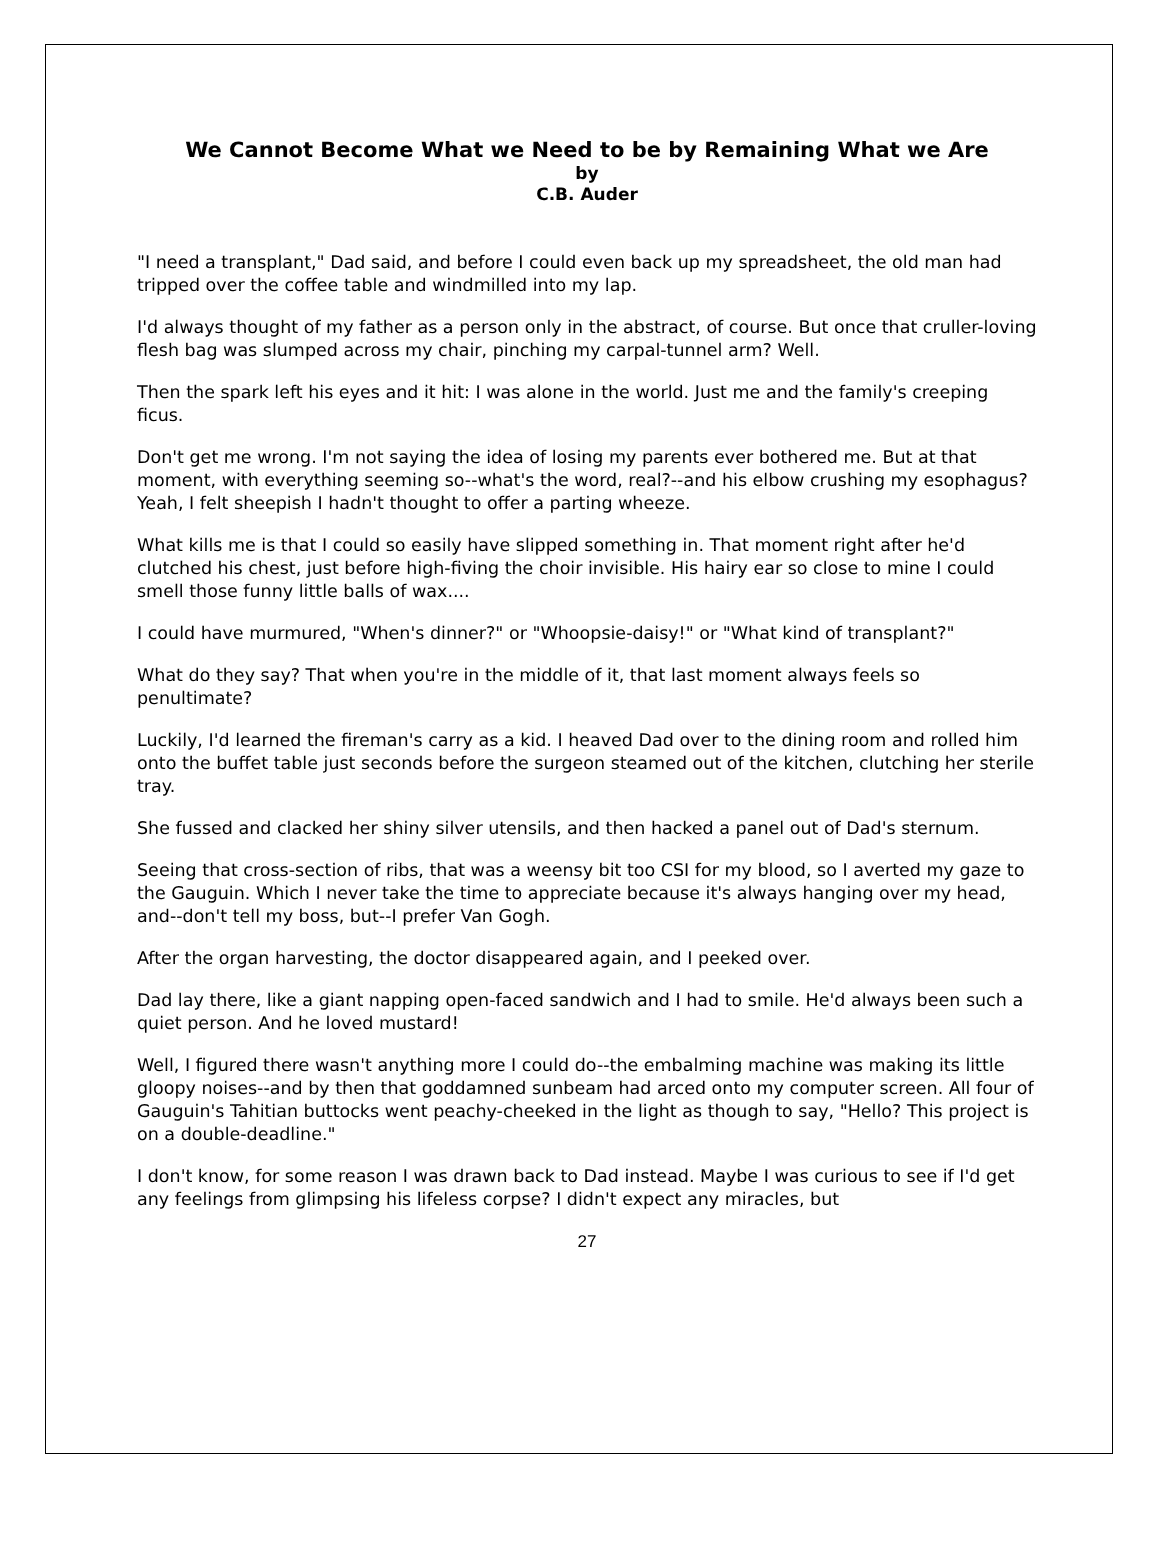We Cannot Become What we Need to be by Remaining What we Are
by
C.B. Auder
"I need a transplant," Dad said, and before I could even back up my spreadsheet, the old man had tripped over the coffee table and windmilled into my lap.
I'd always thought of my father as a person only in the abstract, of course. But once that cruller-loving flesh bag was slumped across my chair, pinching my carpal-tunnel arm? Well.
Then the spark left his eyes and it hit: I was alone in the world. Just me and the family's creeping ficus.
Don't get me wrong. I'm not saying the idea of losing my parents ever bothered me. But at that moment, with everything seeming so--what's the word, real?--and his elbow crushing my esophagus? Yeah, I felt sheepish I hadn't thought to offer a parting wheeze.
What kills me is that I could so easily have slipped something in. That moment right after he'd clutched his chest, just before high-fiving the choir invisible. His hairy ear so close to mine I could smell those funny little balls of wax....
I could have murmured, "When's dinner?" or "Whoopsie-daisy!" or "What kind of transplant?"
What do they say? That when you're in the middle of it, that last moment always feels so penultimate?
Luckily, I'd learned the fireman's carry as a kid. I heaved Dad over to the dining room and rolled him onto the buffet table just seconds before the surgeon steamed out of the kitchen, clutching her sterile tray.
She fussed and clacked her shiny silver utensils, and then hacked a panel out of Dad's sternum.
Seeing that cross-section of ribs, that was a weensy bit too CSI for my blood, so I averted my gaze to the Gauguin. Which I never take the time to appreciate because it's always hanging over my head, and--don't tell my boss, but--I prefer Van Gogh.
After the organ harvesting, the doctor disappeared again, and I peeked over.
Dad lay there, like a giant napping open-faced sandwich and I had to smile. He'd always been such a quiet person. And he loved mustard!
Well, I figured there wasn't anything more I could do--the embalming machine was making its little gloopy noises--and by then that goddamned sunbeam had arced onto my computer screen. All four of Gauguin's Tahitian buttocks went peachy-cheeked in the light as though to say, "Hello? This project is on a double-deadline."
I don't know, for some reason I was drawn back to Dad instead. Maybe I was curious to see if I'd get any feelings from glimpsing his lifeless corpse? I didn't expect any miracles, but
27